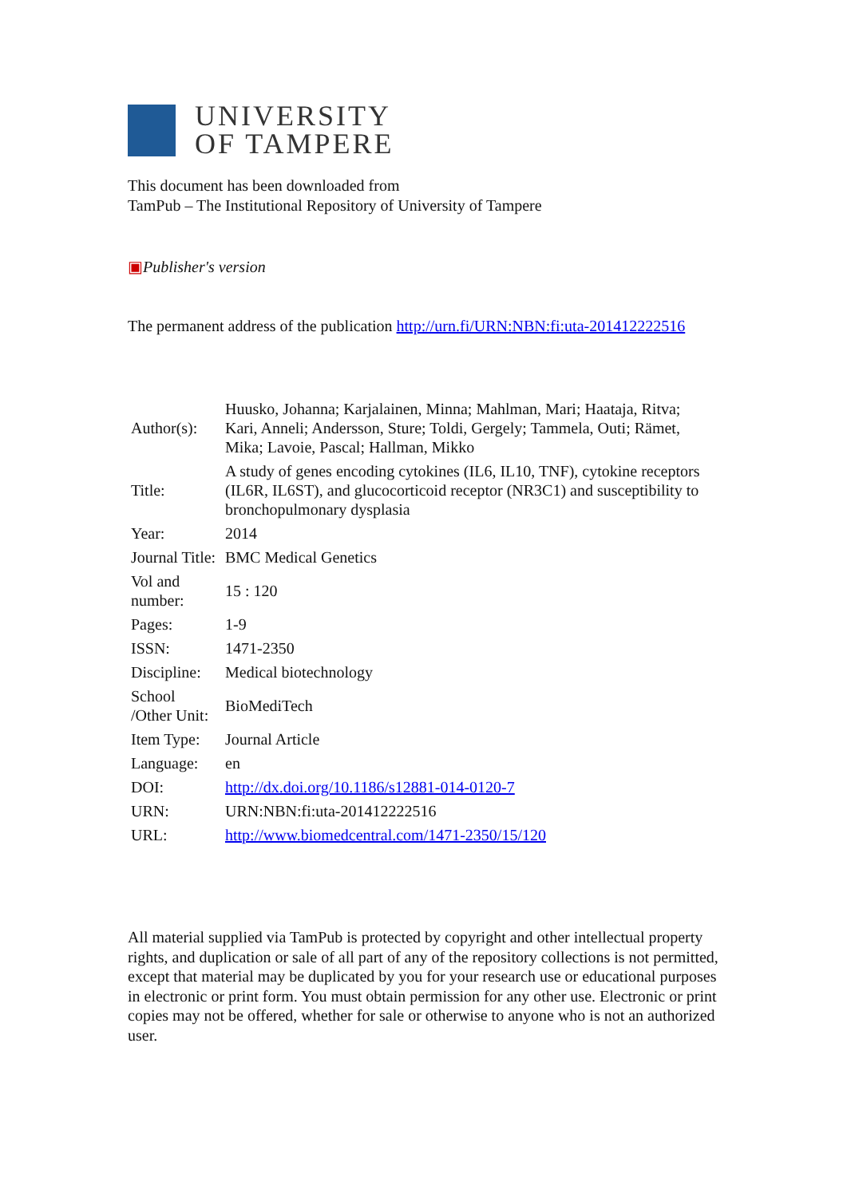UNIVERSITY
OF TAMPERE
This document has been downloaded from
TamPub – The Institutional Repository of University of Tampere
▣Publisher's version
The permanent address of the publication http://urn.fi/URN:NBN:fi:uta-201412222516
| Author(s): | Huusko, Johanna; Karjalainen, Minna; Mahlman, Mari; Haataja, Ritva; Kari, Anneli; Andersson, Sture; Toldi, Gergely; Tammela, Outi; Rämet, Mika; Lavoie, Pascal; Hallman, Mikko |
| Title: | A study of genes encoding cytokines (IL6, IL10, TNF), cytokine receptors (IL6R, IL6ST), and glucocorticoid receptor (NR3C1) and susceptibility to bronchopulmonary dysplasia |
| Year: | 2014 |
| Journal Title: | BMC Medical Genetics |
| Vol and number: | 15 : 120 |
| Pages: | 1-9 |
| ISSN: | 1471-2350 |
| Discipline: | Medical biotechnology |
| School /Other Unit: | BioMediTech |
| Item Type: | Journal Article |
| Language: | en |
| DOI: | http://dx.doi.org/10.1186/s12881-014-0120-7 |
| URN: | URN:NBN:fi:uta-201412222516 |
| URL: | http://www.biomedcentral.com/1471-2350/15/120 |
All material supplied via TamPub is protected by copyright and other intellectual property rights, and duplication or sale of all part of any of the repository collections is not permitted, except that material may be duplicated by you for your research use or educational purposes in electronic or print form. You must obtain permission for any other use. Electronic or print copies may not be offered, whether for sale or otherwise to anyone who is not an authorized user.